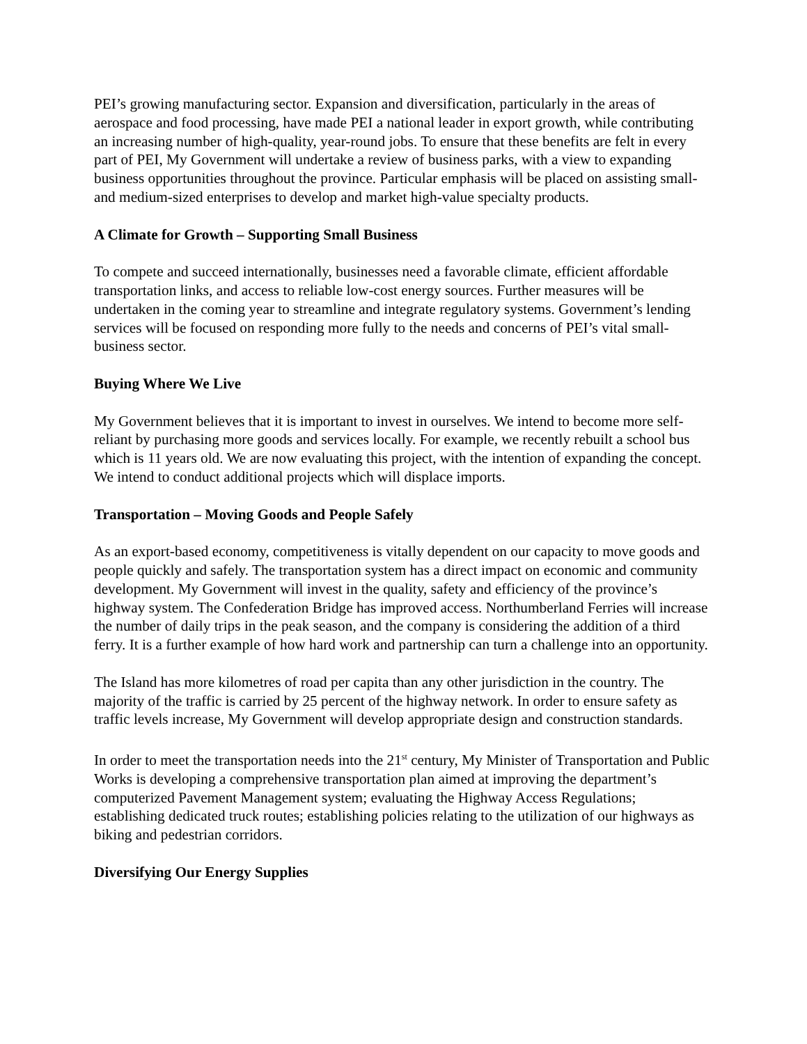PEI’s growing manufacturing sector. Expansion and diversification, particularly in the areas of aerospace and food processing, have made PEI a national leader in export growth, while contributing an increasing number of high-quality, year-round jobs. To ensure that these benefits are felt in every part of PEI, My Government will undertake a review of business parks, with a view to expanding business opportunities throughout the province. Particular emphasis will be placed on assisting small- and medium-sized enterprises to develop and market high-value specialty products.
A Climate for Growth – Supporting Small Business
To compete and succeed internationally, businesses need a favorable climate, efficient affordable transportation links, and access to reliable low-cost energy sources. Further measures will be undertaken in the coming year to streamline and integrate regulatory systems. Government’s lending services will be focused on responding more fully to the needs and concerns of PEI’s vital small-business sector.
Buying Where We Live
My Government believes that it is important to invest in ourselves. We intend to become more self-reliant by purchasing more goods and services locally. For example, we recently rebuilt a school bus which is 11 years old. We are now evaluating this project, with the intention of expanding the concept. We intend to conduct additional projects which will displace imports.
Transportation – Moving Goods and People Safely
As an export-based economy, competitiveness is vitally dependent on our capacity to move goods and people quickly and safely. The transportation system has a direct impact on economic and community development. My Government will invest in the quality, safety and efficiency of the province’s highway system. The Confederation Bridge has improved access. Northumberland Ferries will increase the number of daily trips in the peak season, and the company is considering the addition of a third ferry. It is a further example of how hard work and partnership can turn a challenge into an opportunity.
The Island has more kilometres of road per capita than any other jurisdiction in the country. The majority of the traffic is carried by 25 percent of the highway network. In order to ensure safety as traffic levels increase, My Government will develop appropriate design and construction standards.
In order to meet the transportation needs into the 21<sup>st</sup> century, My Minister of Transportation and Public Works is developing a comprehensive transportation plan aimed at improving the department’s computerized Pavement Management system; evaluating the Highway Access Regulations; establishing dedicated truck routes; establishing policies relating to the utilization of our highways as biking and pedestrian corridors.
Diversifying Our Energy Supplies